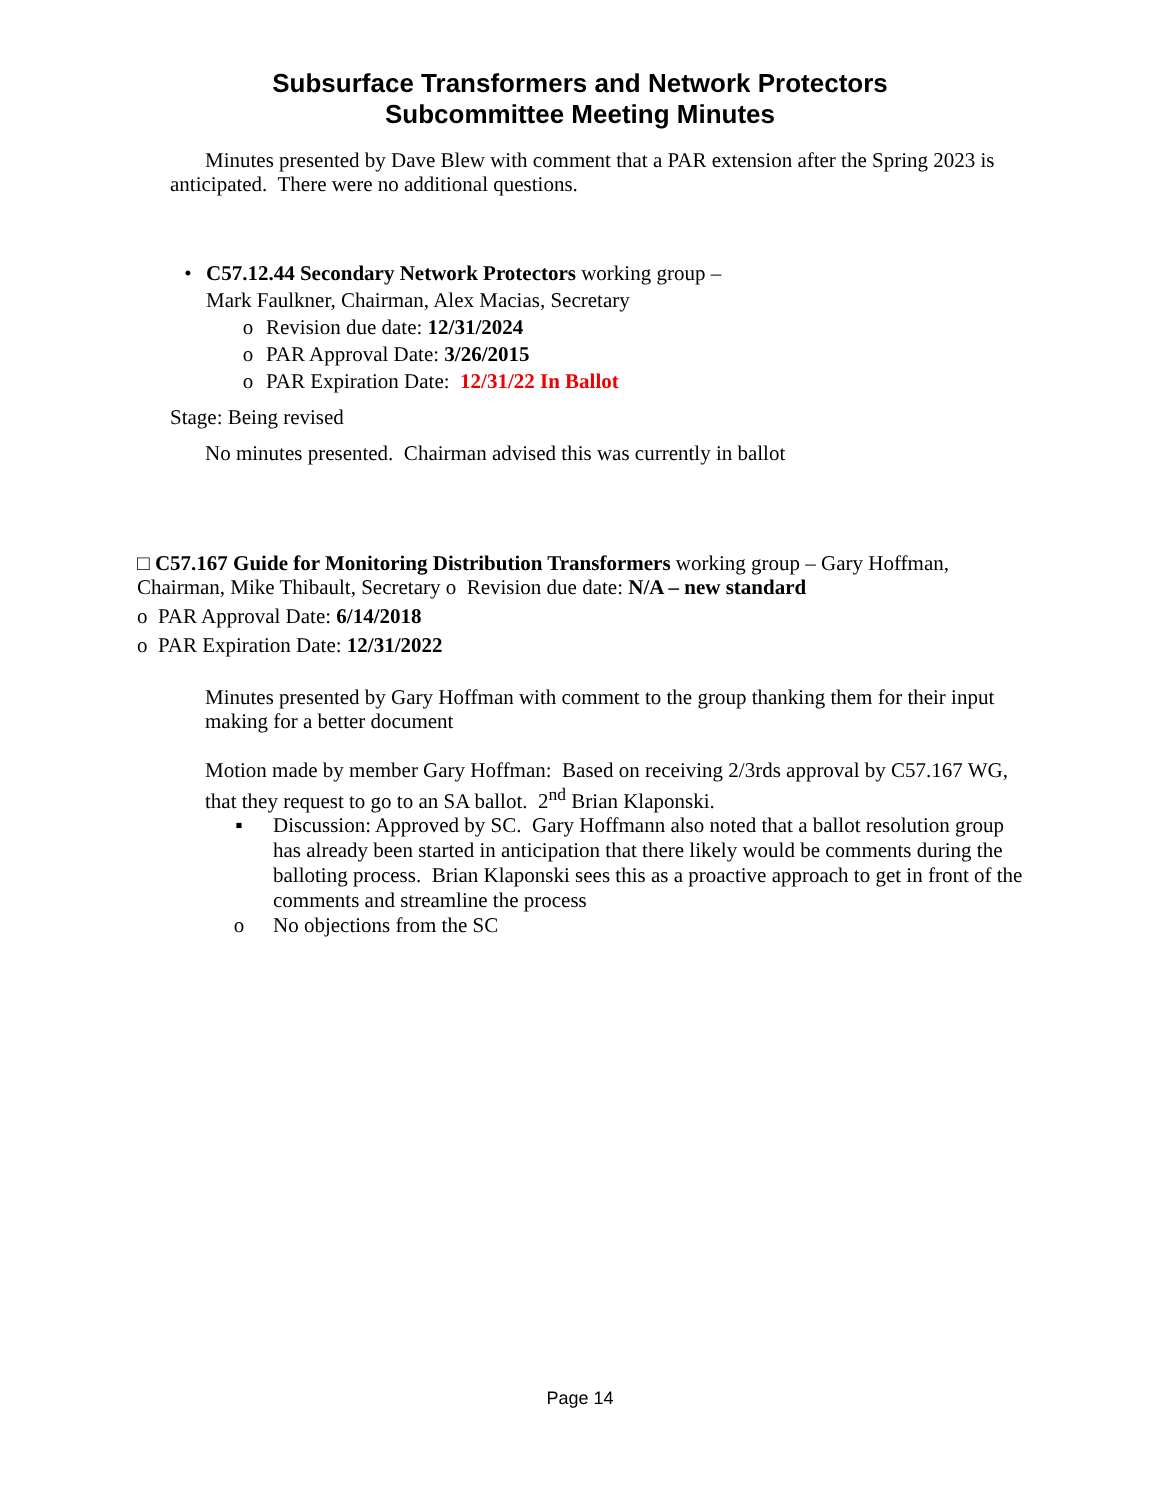Subsurface Transformers and Network Protectors
Subcommittee Meeting Minutes
Minutes presented by Dave Blew with comment that a PAR extension after the Spring 2023 is anticipated. There were no additional questions.
• C57.12.44 Secondary Network Protectors working group –
Mark Faulkner, Chairman, Alex Macias, Secretary
o Revision due date: 12/31/2024
o PAR Approval Date: 3/26/2015
o PAR Expiration Date: 12/31/22 In Ballot
Stage: Being revised
No minutes presented. Chairman advised this was currently in ballot
□ C57.167 Guide for Monitoring Distribution Transformers working group – Gary Hoffman, Chairman, Mike Thibault, Secretary o Revision due date: N/A – new standard
o PAR Approval Date: 6/14/2018
o PAR Expiration Date: 12/31/2022
Minutes presented by Gary Hoffman with comment to the group thanking them for their input making for a better document
Motion made by member Gary Hoffman: Based on receiving 2/3rds approval by C57.167 WG, that they request to go to an SA ballot. 2<sup>nd</sup> Brian Klaponski.
▪ Discussion: Approved by SC. Gary Hoffmann also noted that a ballot resolution group has already been started in anticipation that there likely would be comments during the balloting process. Brian Klaponski sees this as a proactive approach to get in front of the comments and streamline the process
o No objections from the SC
Page 14